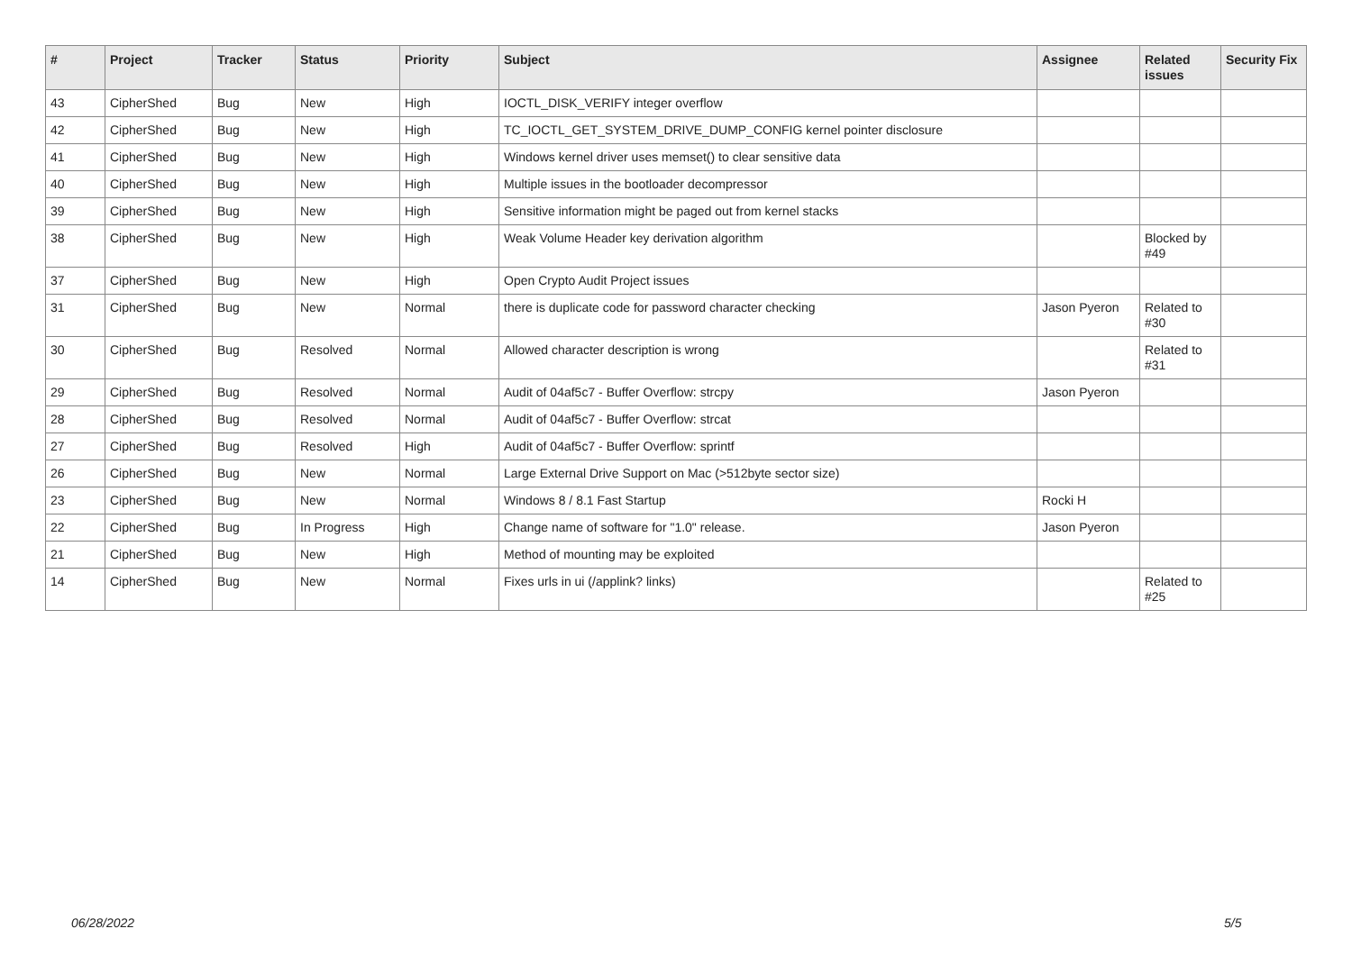| # | Project | Tracker | Status | Priority | Subject | Assignee | Related issues | Security Fix |
| --- | --- | --- | --- | --- | --- | --- | --- | --- |
| 43 | CipherShed | Bug | New | High | IOCTL_DISK_VERIFY integer overflow | | | |
| 42 | CipherShed | Bug | New | High | TC_IOCTL_GET_SYSTEM_DRIVE_DUMP_CONFIG kernel pointer disclosure | | | |
| 41 | CipherShed | Bug | New | High | Windows kernel driver uses memset() to clear sensitive data | | | |
| 40 | CipherShed | Bug | New | High | Multiple issues in the bootloader decompressor | | | |
| 39 | CipherShed | Bug | New | High | Sensitive information might be paged out from kernel stacks | | | |
| 38 | CipherShed | Bug | New | High | Weak Volume Header key derivation algorithm | | Blocked by #49 | |
| 37 | CipherShed | Bug | New | High | Open Crypto Audit Project issues | | | |
| 31 | CipherShed | Bug | New | Normal | there is duplicate code for password character checking | Jason Pyeron | Related to #30 | |
| 30 | CipherShed | Bug | Resolved | Normal | Allowed character description is wrong | | Related to #31 | |
| 29 | CipherShed | Bug | Resolved | Normal | Audit of 04af5c7 - Buffer Overflow: strcpy | Jason Pyeron | | |
| 28 | CipherShed | Bug | Resolved | Normal | Audit of 04af5c7 - Buffer Overflow: strcat | | | |
| 27 | CipherShed | Bug | Resolved | High | Audit of 04af5c7 - Buffer Overflow: sprintf | | | |
| 26 | CipherShed | Bug | New | Normal | Large External Drive Support on Mac (>512byte sector size) | | | |
| 23 | CipherShed | Bug | New | Normal | Windows 8 / 8.1 Fast Startup | Rocki H | | |
| 22 | CipherShed | Bug | In Progress | High | Change name of software for "1.0" release. | Jason Pyeron | | |
| 21 | CipherShed | Bug | New | High | Method of mounting may be exploited | | | |
| 14 | CipherShed | Bug | New | Normal | Fixes urls in ui (/applink? links) | | Related to #25 | |
06/28/2022 5/5